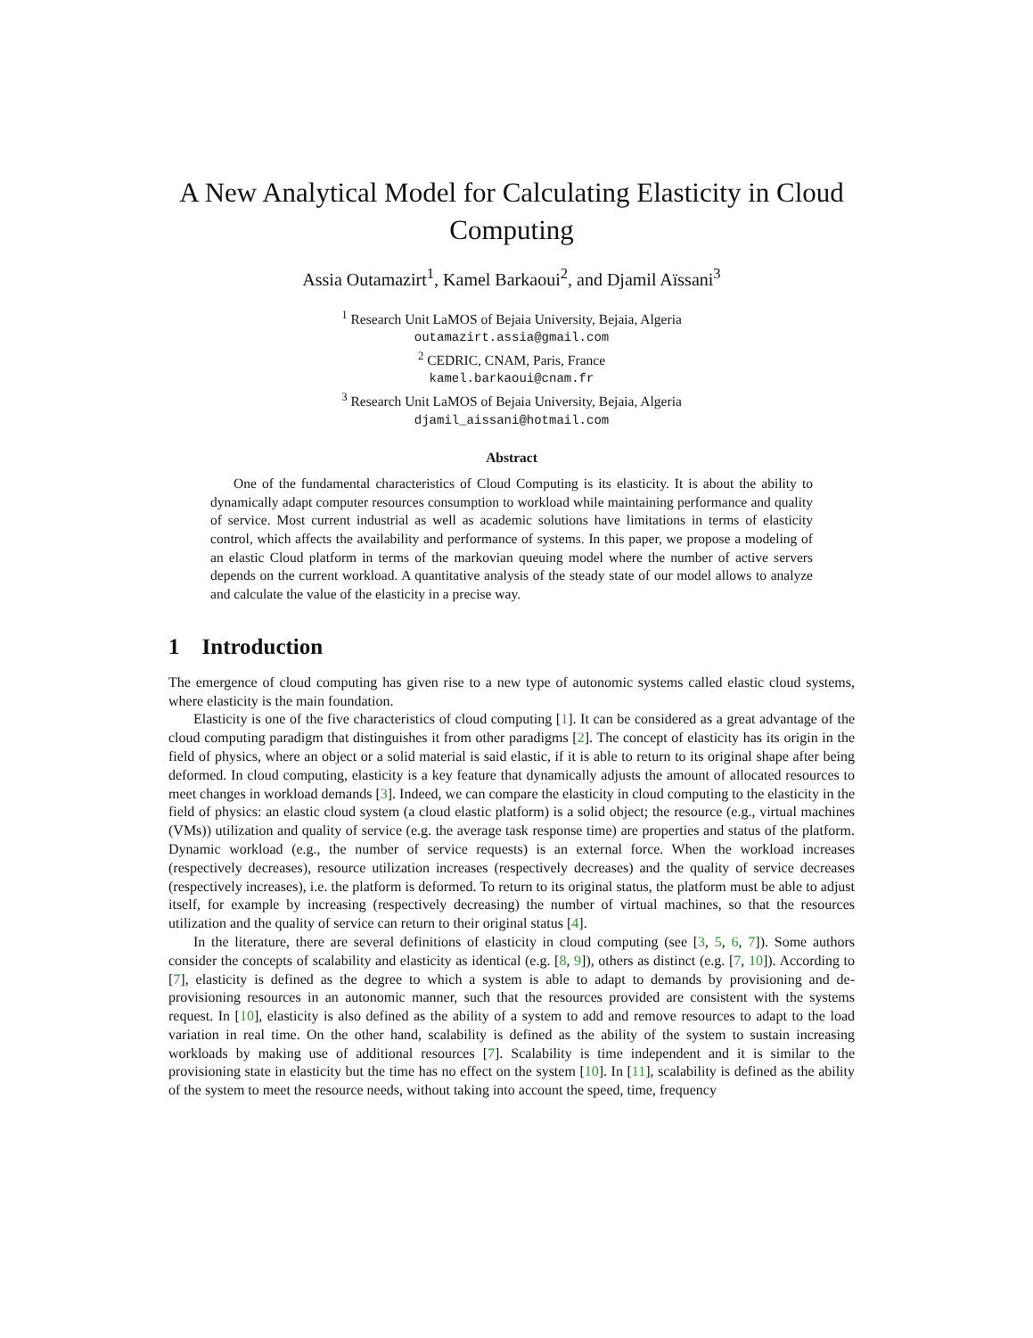A New Analytical Model for Calculating Elasticity in Cloud Computing
Assia Outamazirt<sup>1</sup>, Kamel Barkaoui<sup>2</sup>, and Djamil Aïssani<sup>3</sup>
<sup>1</sup> Research Unit LaMOS of Bejaia University, Bejaia, Algeria
outamazirt.assia@gmail.com
<sup>2</sup> CEDRIC, CNAM, Paris, France
kamel.barkaoui@cnam.fr
<sup>3</sup> Research Unit LaMOS of Bejaia University, Bejaia, Algeria
djamil_aissani@hotmail.com
Abstract
One of the fundamental characteristics of Cloud Computing is its elasticity. It is about the ability to dynamically adapt computer resources consumption to workload while maintaining performance and quality of service. Most current industrial as well as academic solutions have limitations in terms of elasticity control, which affects the availability and performance of systems. In this paper, we propose a modeling of an elastic Cloud platform in terms of the markovian queuing model where the number of active servers depends on the current workload. A quantitative analysis of the steady state of our model allows to analyze and calculate the value of the elasticity in a precise way.
1 Introduction
The emergence of cloud computing has given rise to a new type of autonomic systems called elastic cloud systems, where elasticity is the main foundation.
Elasticity is one of the five characteristics of cloud computing [1]. It can be considered as a great advantage of the cloud computing paradigm that distinguishes it from other paradigms [2]. The concept of elasticity has its origin in the field of physics, where an object or a solid material is said elastic, if it is able to return to its original shape after being deformed. In cloud computing, elasticity is a key feature that dynamically adjusts the amount of allocated resources to meet changes in workload demands [3]. Indeed, we can compare the elasticity in cloud computing to the elasticity in the field of physics: an elastic cloud system (a cloud elastic platform) is a solid object; the resource (e.g., virtual machines (VMs)) utilization and quality of service (e.g. the average task response time) are properties and status of the platform. Dynamic workload (e.g., the number of service requests) is an external force. When the workload increases (respectively decreases), resource utilization increases (respectively decreases) and the quality of service decreases (respectively increases), i.e. the platform is deformed. To return to its original status, the platform must be able to adjust itself, for example by increasing (respectively decreasing) the number of virtual machines, so that the resources utilization and the quality of service can return to their original status [4].
In the literature, there are several definitions of elasticity in cloud computing (see [3, 5, 6, 7]). Some authors consider the concepts of scalability and elasticity as identical (e.g. [8, 9]), others as distinct (e.g. [7, 10]). According to [7], elasticity is defined as the degree to which a system is able to adapt to demands by provisioning and de-provisioning resources in an autonomic manner, such that the resources provided are consistent with the systems request. In [10], elasticity is also defined as the ability of a system to add and remove resources to adapt to the load variation in real time. On the other hand, scalability is defined as the ability of the system to sustain increasing workloads by making use of additional resources [7]. Scalability is time independent and it is similar to the provisioning state in elasticity but the time has no effect on the system [10]. In [11], scalability is defined as the ability of the system to meet the resource needs, without taking into account the speed, time, frequency